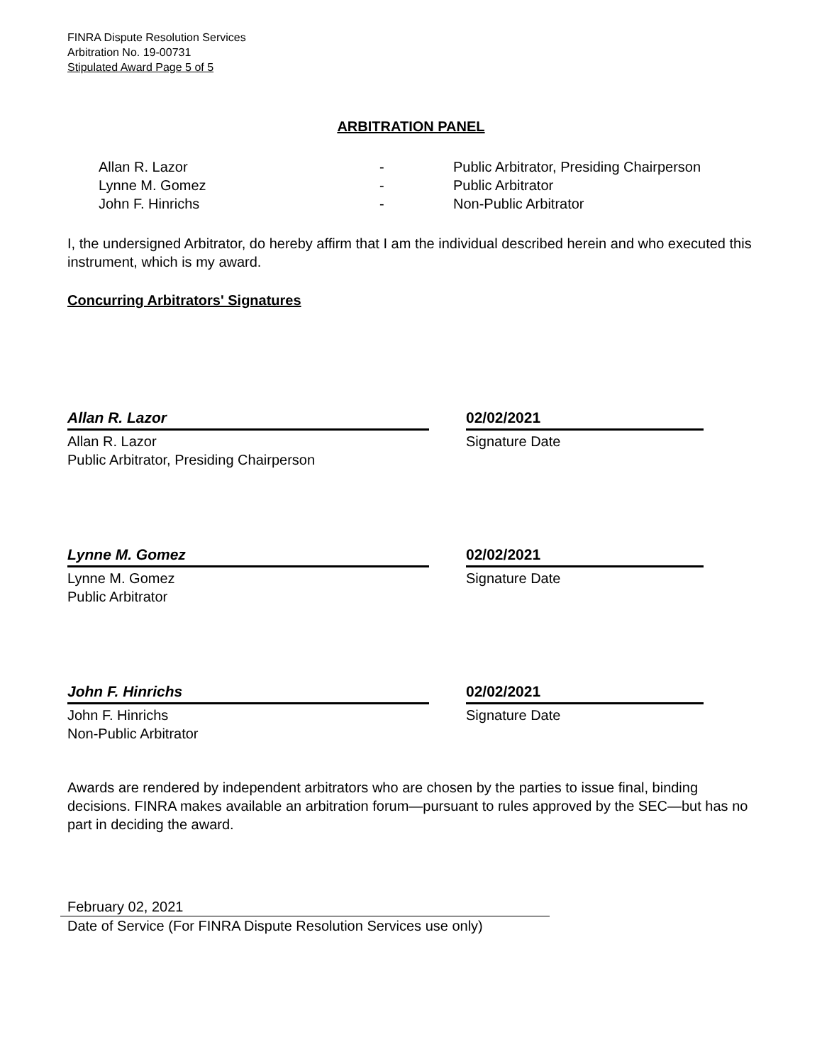FINRA Dispute Resolution Services
Arbitration No. 19-00731
Stipulated Award Page 5 of 5
ARBITRATION PANEL
| Allan R. Lazor | - | Public Arbitrator, Presiding Chairperson |
| Lynne M. Gomez | - | Public Arbitrator |
| John F. Hinrichs | - | Non-Public Arbitrator |
I, the undersigned Arbitrator, do hereby affirm that I am the individual described herein and who executed this instrument, which is my award.
Concurring Arbitrators' Signatures
Allan R. Lazor
Allan R. Lazor
Public Arbitrator, Presiding Chairperson
02/02/2021
Signature Date
Lynne M. Gomez
Lynne M. Gomez
Public Arbitrator
02/02/2021
Signature Date
John F. Hinrichs
John F. Hinrichs
Non-Public Arbitrator
02/02/2021
Signature Date
Awards are rendered by independent arbitrators who are chosen by the parties to issue final, binding decisions. FINRA makes available an arbitration forum—pursuant to rules approved by the SEC—but has no part in deciding the award.
February 02, 2021
Date of Service (For FINRA Dispute Resolution Services use only)